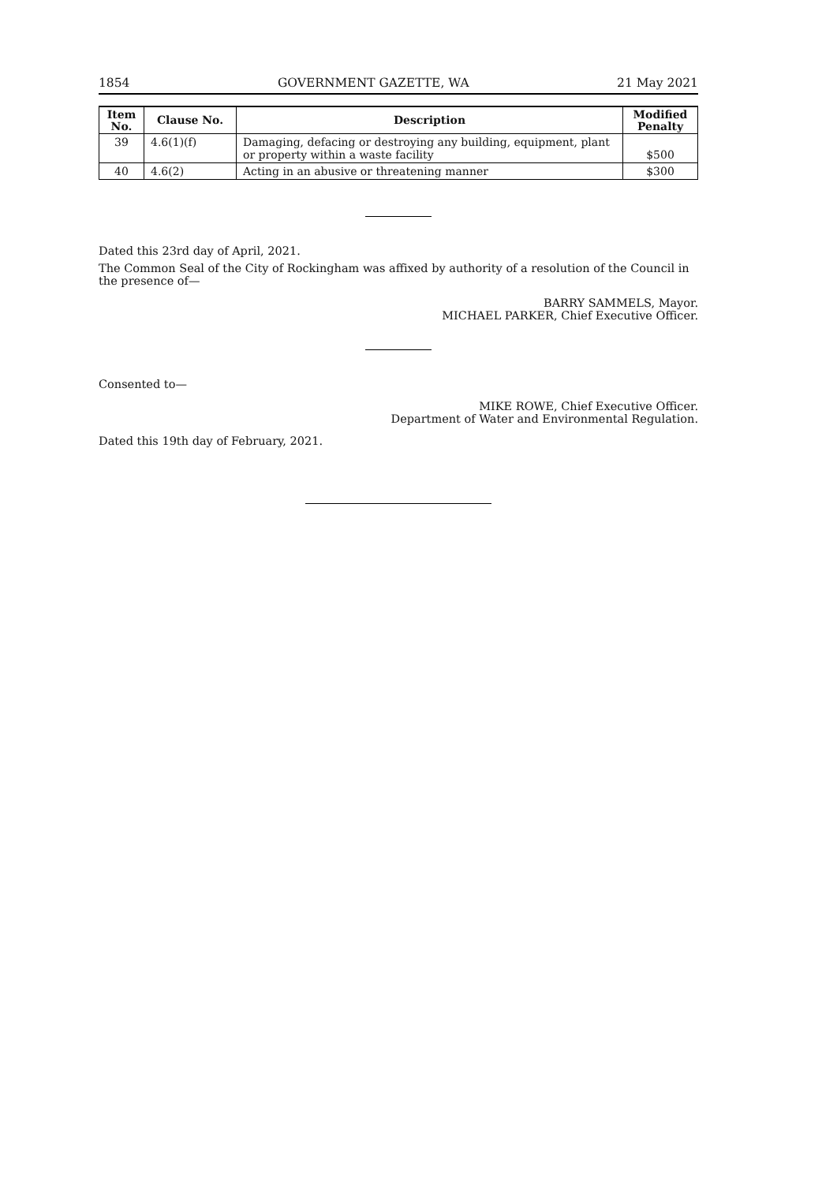1854 GOVERNMENT GAZETTE, WA 21 May 2021
| Item No. | Clause No. | Description | Modified Penalty |
| --- | --- | --- | --- |
| 39 | 4.6(1)(f) | Damaging, defacing or destroying any building, equipment, plant or property within a waste facility | $500 |
| 40 | 4.6(2) | Acting in an abusive or threatening manner | $300 |
Dated this 23rd day of April, 2021.
The Common Seal of the City of Rockingham was affixed by authority of a resolution of the Council in the presence of—
BARRY SAMMELS, Mayor.
MICHAEL PARKER, Chief Executive Officer.
Consented to—
MIKE ROWE, Chief Executive Officer.
Department of Water and Environmental Regulation.
Dated this 19th day of February, 2021.